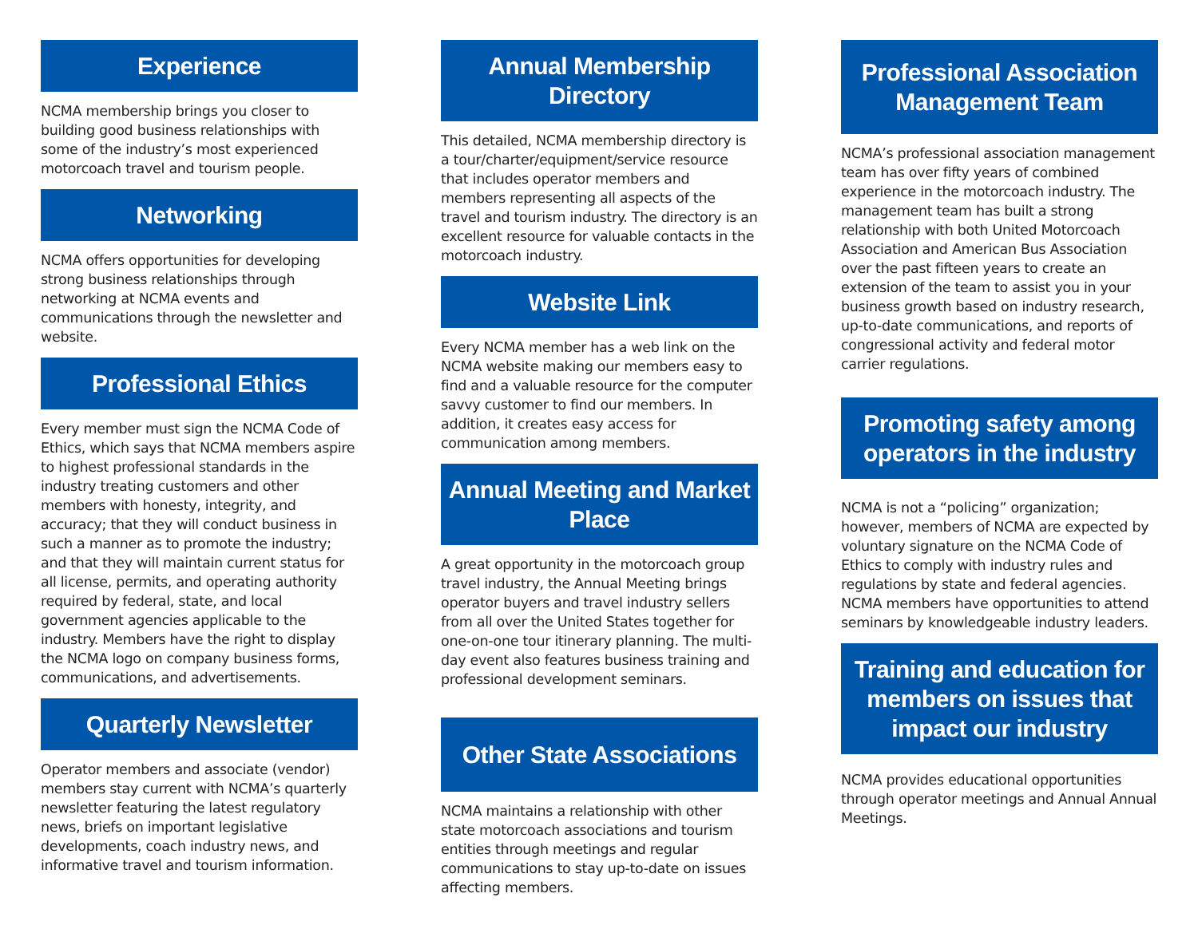Experience
NCMA membership brings you closer to building good business relationships with some of the industry’s most experienced motorcoach travel and tourism people.
Networking
NCMA offers opportunities for developing strong business relationships through networking at NCMA events and communications through the newsletter and website.
Professional Ethics
Every member must sign the NCMA Code of Ethics, which says that NCMA members aspire to highest professional standards in the industry treating customers and other members with honesty, integrity, and accuracy; that they will conduct business in such a manner as to promote the industry; and that they will maintain current status for all license, permits, and operating authority required by federal, state, and local government agencies applicable to the industry. Members have the right to display the NCMA logo on company business forms, communications, and advertisements.
Quarterly Newsletter
Operator members and associate (vendor) members stay current with NCMA’s quarterly newsletter featuring the latest regulatory news, briefs on important legislative developments, coach industry news, and informative travel and tourism information.
Annual Membership Directory
This detailed, NCMA membership directory is a tour/charter/equipment/service resource that includes operator members and members representing all aspects of the travel and tourism industry. The directory is an excellent resource for valuable contacts in the motorcoach industry.
Website Link
Every NCMA member has a web link on the NCMA website making our members easy to find and a valuable resource for the computer savvy customer to find our members. In addition, it creates easy access for communication among members.
Annual Meeting and Market Place
A great opportunity in the motorcoach group travel industry, the Annual Meeting brings operator buyers and travel industry sellers from all over the United States together for one-on-one tour itinerary planning. The multi-day event also features business training and professional development seminars.
Other State Associations
NCMA maintains a relationship with other state motorcoach associations and tourism entities through meetings and regular communications to stay up-to-date on issues affecting members.
Professional Association Management Team
NCMA’s professional association management team has over fifty years of combined experience in the motorcoach industry. The management team has built a strong relationship with both United Motorcoach Association and American Bus Association over the past fifteen years to create an extension of the team to assist you in your business growth based on industry research, up-to-date communications, and reports of congressional activity and federal motor carrier regulations.
Promoting safety among operators in the industry
NCMA is not a “policing” organization; however, members of NCMA are expected by voluntary signature on the NCMA Code of Ethics to comply with industry rules and regulations by state and federal agencies. NCMA members have opportunities to attend seminars by knowledgeable industry leaders.
Training and education for members on issues that impact our industry
NCMA provides educational opportunities through operator meetings and Annual Annual Meetings.